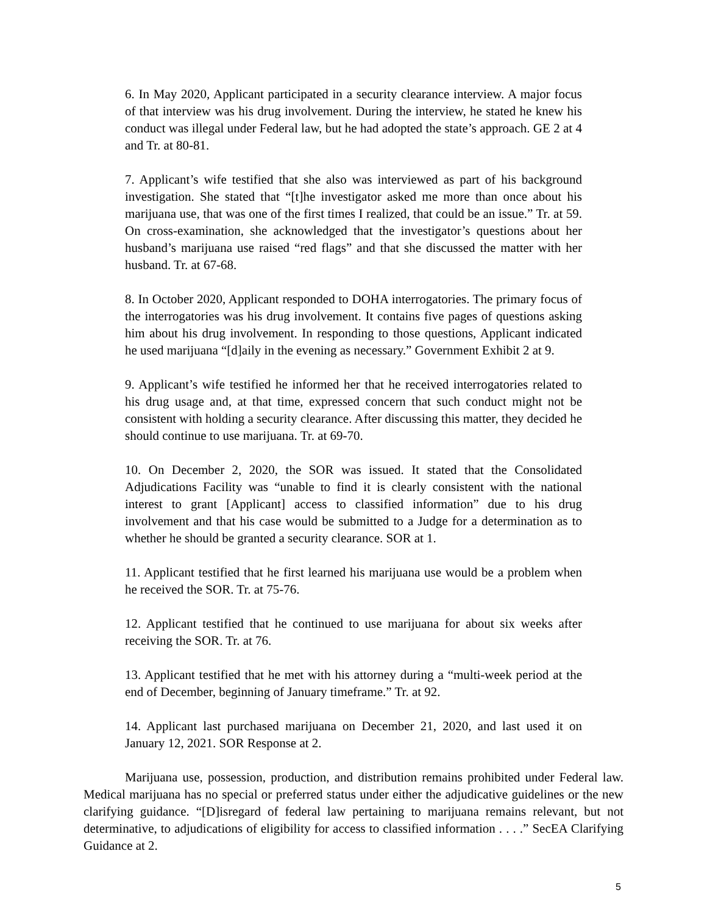6. In May 2020, Applicant participated in a security clearance interview. A major focus of that interview was his drug involvement. During the interview, he stated he knew his conduct was illegal under Federal law, but he had adopted the state’s approach. GE 2 at 4 and Tr. at 80-81.
7. Applicant’s wife testified that she also was interviewed as part of his background investigation. She stated that “[t]he investigator asked me more than once about his marijuana use, that was one of the first times I realized, that could be an issue.” Tr. at 59. On cross-examination, she acknowledged that the investigator’s questions about her husband’s marijuana use raised “red flags” and that she discussed the matter with her husband. Tr. at 67-68.
8. In October 2020, Applicant responded to DOHA interrogatories. The primary focus of the interrogatories was his drug involvement. It contains five pages of questions asking him about his drug involvement. In responding to those questions, Applicant indicated he used marijuana “[d]aily in the evening as necessary.” Government Exhibit 2 at 9.
9. Applicant’s wife testified he informed her that he received interrogatories related to his drug usage and, at that time, expressed concern that such conduct might not be consistent with holding a security clearance. After discussing this matter, they decided he should continue to use marijuana. Tr. at 69-70.
10. On December 2, 2020, the SOR was issued. It stated that the Consolidated Adjudications Facility was “unable to find it is clearly consistent with the national interest to grant [Applicant] access to classified information” due to his drug involvement and that his case would be submitted to a Judge for a determination as to whether he should be granted a security clearance. SOR at 1.
11. Applicant testified that he first learned his marijuana use would be a problem when he received the SOR. Tr. at 75-76.
12. Applicant testified that he continued to use marijuana for about six weeks after receiving the SOR. Tr. at 76.
13. Applicant testified that he met with his attorney during a “multi-week period at the end of December, beginning of January timeframe.” Tr. at 92.
14. Applicant last purchased marijuana on December 21, 2020, and last used it on January 12, 2021. SOR Response at 2.
Marijuana use, possession, production, and distribution remains prohibited under Federal law. Medical marijuana has no special or preferred status under either the adjudicative guidelines or the new clarifying guidance. “[D]isregard of federal law pertaining to marijuana remains relevant, but not determinative, to adjudications of eligibility for access to classified information . . . .” SecEA Clarifying Guidance at 2.
5